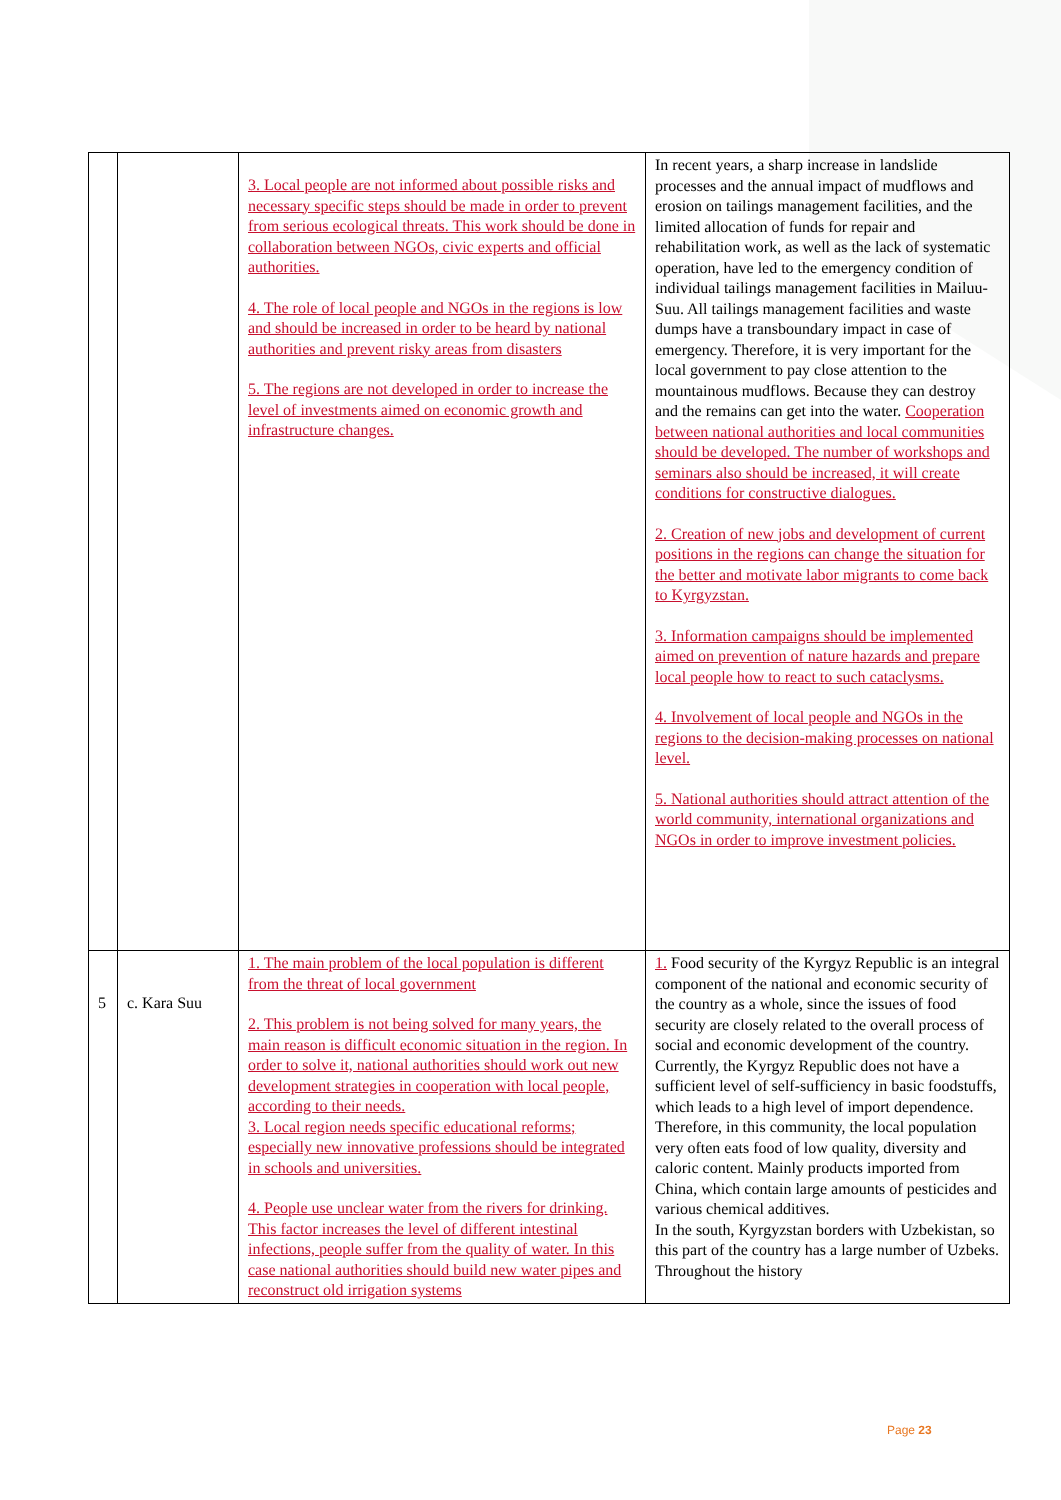| | | 3. Local people are not informed about possible risks and necessary specific steps should be made in order to prevent from serious ecological threats. This work should be done in collaboration between NGOs, civic experts and official authorities. 4. The role of local people and NGOs in the regions is low and should be increased in order to be heard by national authorities and prevent risky areas from disasters 5. The regions are not developed in order to increase the level of investments aimed on economic growth and infrastructure changes. | In recent years, a sharp increase in landslide processes and the annual impact of mudflows and erosion on tailings management facilities, and the limited allocation of funds for repair and rehabilitation work, as well as the lack of systematic operation, have led to the emergency condition of individual tailings management facilities in Mailuu-Suu. All tailings management facilities and waste dumps have a transboundary impact in case of emergency. Therefore, it is very important for the local government to pay close attention to the mountainous mudflows. Because they can destroy and the remains can get into the water. Cooperation between national authorities and local communities should be developed. The number of workshops and seminars also should be increased, it will create conditions for constructive dialogues. 2. Creation of new jobs and development of current positions in the regions can change the situation for the better and motivate labor migrants to come back to Kyrgyzstan. 3. Information campaigns should be implemented aimed on prevention of nature hazards and prepare local people how to react to such cataclysms. 4. Involvement of local people and NGOs in the regions to the decision-making processes on national level. 5. National authorities should attract attention of the world community, international organizations and NGOs in order to improve investment policies. |
| 5 | c. Kara Suu | 1. The main problem of the local population is different from the threat of local government 2. This problem is not being solved for many years, the main reason is difficult economic situation in the region. In order to solve it, national authorities should work out new development strategies in cooperation with local people, according to their needs. 3. Local region needs specific educational reforms; especially new innovative professions should be integrated in schools and universities. 4. People use unclear water from the rivers for drinking. This factor increases the level of different intestinal infections, people suffer from the quality of water. In this case national authorities should build new water pipes and reconstruct old irrigation systems | 1. Food security of the Kyrgyz Republic is an integral component of the national and economic security of the country as a whole, since the issues of food security are closely related to the overall process of social and economic development of the country. Currently, the Kyrgyz Republic does not have a sufficient level of self-sufficiency in basic foodstuffs, which leads to a high level of import dependence. Therefore, in this community, the local population very often eats food of low quality, diversity and caloric content. Mainly products imported from China, which contain large amounts of pesticides and various chemical additives. In the south, Kyrgyzstan borders with Uzbekistan, so this part of the country has a large number of Uzbeks. Throughout the history |
Page 23